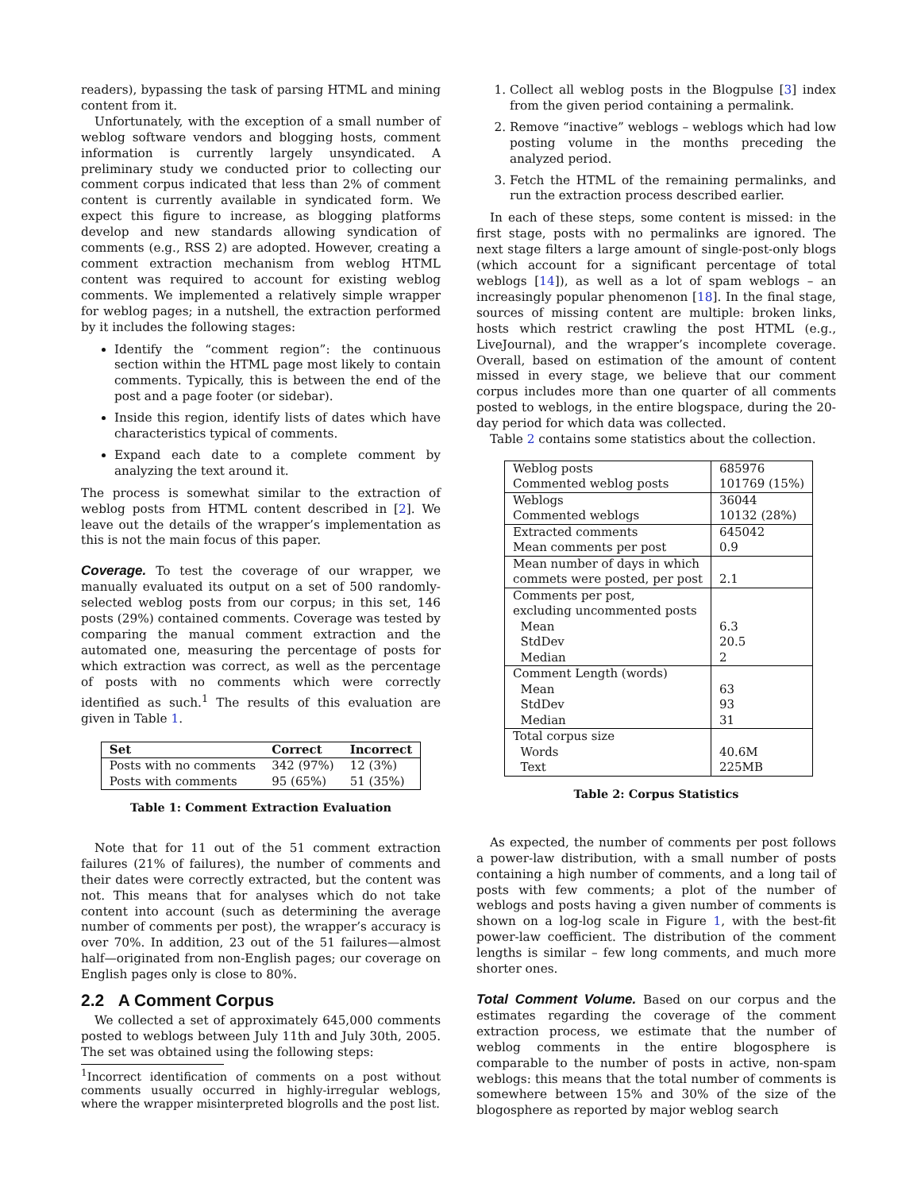readers), bypassing the task of parsing HTML and mining content from it.
Unfortunately, with the exception of a small number of weblog software vendors and blogging hosts, comment information is currently largely unsyndicated. A preliminary study we conducted prior to collecting our comment corpus indicated that less than 2% of comment content is currently available in syndicated form. We expect this figure to increase, as blogging platforms develop and new standards allowing syndication of comments (e.g., RSS 2) are adopted. However, creating a comment extraction mechanism from weblog HTML content was required to account for existing weblog comments. We implemented a relatively simple wrapper for weblog pages; in a nutshell, the extraction performed by it includes the following stages:
Identify the “comment region”: the continuous section within the HTML page most likely to contain comments. Typically, this is between the end of the post and a page footer (or sidebar).
Inside this region, identify lists of dates which have characteristics typical of comments.
Expand each date to a complete comment by analyzing the text around it.
The process is somewhat similar to the extraction of weblog posts from HTML content described in [2]. We leave out the details of the wrapper’s implementation as this is not the main focus of this paper.
Coverage. To test the coverage of our wrapper, we manually evaluated its output on a set of 500 randomly-selected weblog posts from our corpus; in this set, 146 posts (29%) contained comments. Coverage was tested by comparing the manual comment extraction and the automated one, measuring the percentage of posts for which extraction was correct, as well as the percentage of posts with no comments which were correctly identified as such.<sup>1</sup> The results of this evaluation are given in Table 1.
| Set | Correct | Incorrect |
| --- | --- | --- |
| Posts with no comments | 342 (97%) | 12 (3%) |
| Posts with comments | 95 (65%) | 51 (35%) |
Table 1: Comment Extraction Evaluation
Note that for 11 out of the 51 comment extraction failures (21% of failures), the number of comments and their dates were correctly extracted, but the content was not. This means that for analyses which do not take content into account (such as determining the average number of comments per post), the wrapper’s accuracy is over 70%. In addition, 23 out of the 51 failures—almost half—originated from non-English pages; our coverage on English pages only is close to 80%.
2.2 A Comment Corpus
We collected a set of approximately 645,000 comments posted to weblogs between July 11th and July 30th, 2005. The set was obtained using the following steps:
<sup>1</sup> Incorrect identification of comments on a post without comments usually occurred in highly-irregular weblogs, where the wrapper misinterpreted blogrolls and the post list.
1. Collect all weblog posts in the Blogpulse [3] index from the given period containing a permalink.
2. Remove “inactive” weblogs – weblogs which had low posting volume in the months preceding the analyzed period.
3. Fetch the HTML of the remaining permalinks, and run the extraction process described earlier.
In each of these steps, some content is missed: in the first stage, posts with no permalinks are ignored. The next stage filters a large amount of single-post-only blogs (which account for a significant percentage of total weblogs [14]), as well as a lot of spam weblogs – an increasingly popular phenomenon [18]. In the final stage, sources of missing content are multiple: broken links, hosts which restrict crawling the post HTML (e.g., LiveJournal), and the wrapper’s incomplete coverage. Overall, based on estimation of the amount of content missed in every stage, we believe that our comment corpus includes more than one quarter of all comments posted to weblogs, in the entire blogspace, during the 20-day period for which data was collected.
Table 2 contains some statistics about the collection.
| Weblog posts | 685976 |
| Commented weblog posts | 101769 (15%) |
| Weblogs | 36044 |
| Commented weblogs | 10132 (28%) |
| Extracted comments | 645042 |
| Mean comments per post | 0.9 |
| Mean number of days in which | |
| commets were posted, per post | 2.1 |
| Comments per post, | |
| excluding uncommented posts | |
| Mean | 6.3 |
| StdDev | 20.5 |
| Median | 2 |
| Comment Length (words) | |
| Mean | 63 |
| StdDev | 93 |
| Median | 31 |
| Total corpus size | |
| Words | 40.6M |
| Text | 225MB |
Table 2: Corpus Statistics
As expected, the number of comments per post follows a power-law distribution, with a small number of posts containing a high number of comments, and a long tail of posts with few comments; a plot of the number of weblogs and posts having a given number of comments is shown on a log-log scale in Figure 1, with the best-fit power-law coefficient. The distribution of the comment lengths is similar – few long comments, and much more shorter ones.
Total Comment Volume. Based on our corpus and the estimates regarding the coverage of the comment extraction process, we estimate that the number of weblog comments in the entire blogosphere is comparable to the number of posts in active, non-spam weblogs: this means that the total number of comments is somewhere between 15% and 30% of the size of the blogosphere as reported by major weblog search